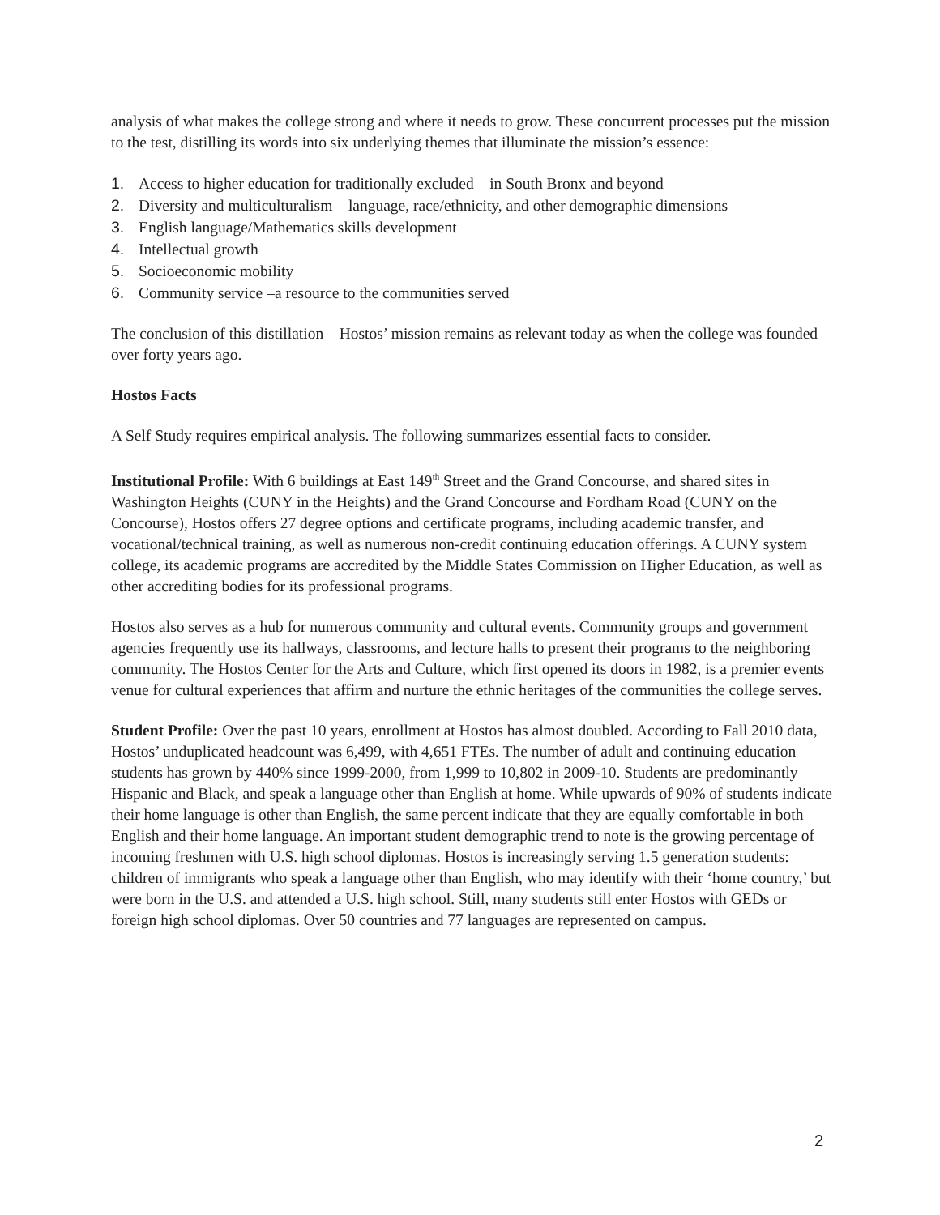analysis of what makes the college strong and where it needs to grow. These concurrent processes put the mission to the test, distilling its words into six underlying themes that illuminate the mission’s essence:
1. Access to higher education for traditionally excluded – in South Bronx and beyond
2. Diversity and multiculturalism – language, race/ethnicity, and other demographic dimensions
3. English language/Mathematics skills development
4. Intellectual growth
5. Socioeconomic mobility
6. Community service –a resource to the communities served
The conclusion of this distillation – Hostos’ mission remains as relevant today as when the college was founded over forty years ago.
Hostos Facts
A Self Study requires empirical analysis. The following summarizes essential facts to consider.
Institutional Profile: With 6 buildings at East 149<sup>th</sup> Street and the Grand Concourse, and shared sites in Washington Heights (CUNY in the Heights) and the Grand Concourse and Fordham Road (CUNY on the Concourse), Hostos offers 27 degree options and certificate programs, including academic transfer, and vocational/technical training, as well as numerous non-credit continuing education offerings. A CUNY system college, its academic programs are accredited by the Middle States Commission on Higher Education, as well as other accrediting bodies for its professional programs.
Hostos also serves as a hub for numerous community and cultural events. Community groups and government agencies frequently use its hallways, classrooms, and lecture halls to present their programs to the neighboring community. The Hostos Center for the Arts and Culture, which first opened its doors in 1982, is a premier events venue for cultural experiences that affirm and nurture the ethnic heritages of the communities the college serves.
Student Profile: Over the past 10 years, enrollment at Hostos has almost doubled. According to Fall 2010 data, Hostos’ unduplicated headcount was 6,499, with 4,651 FTEs. The number of adult and continuing education students has grown by 440% since 1999-2000, from 1,999 to 10,802 in 2009-10. Students are predominantly Hispanic and Black, and speak a language other than English at home. While upwards of 90% of students indicate their home language is other than English, the same percent indicate that they are equally comfortable in both English and their home language. An important student demographic trend to note is the growing percentage of incoming freshmen with U.S. high school diplomas. Hostos is increasingly serving 1.5 generation students: children of immigrants who speak a language other than English, who may identify with their ‘home country,’ but were born in the U.S. and attended a U.S. high school. Still, many students still enter Hostos with GEDs or foreign high school diplomas. Over 50 countries and 77 languages are represented on campus.
2